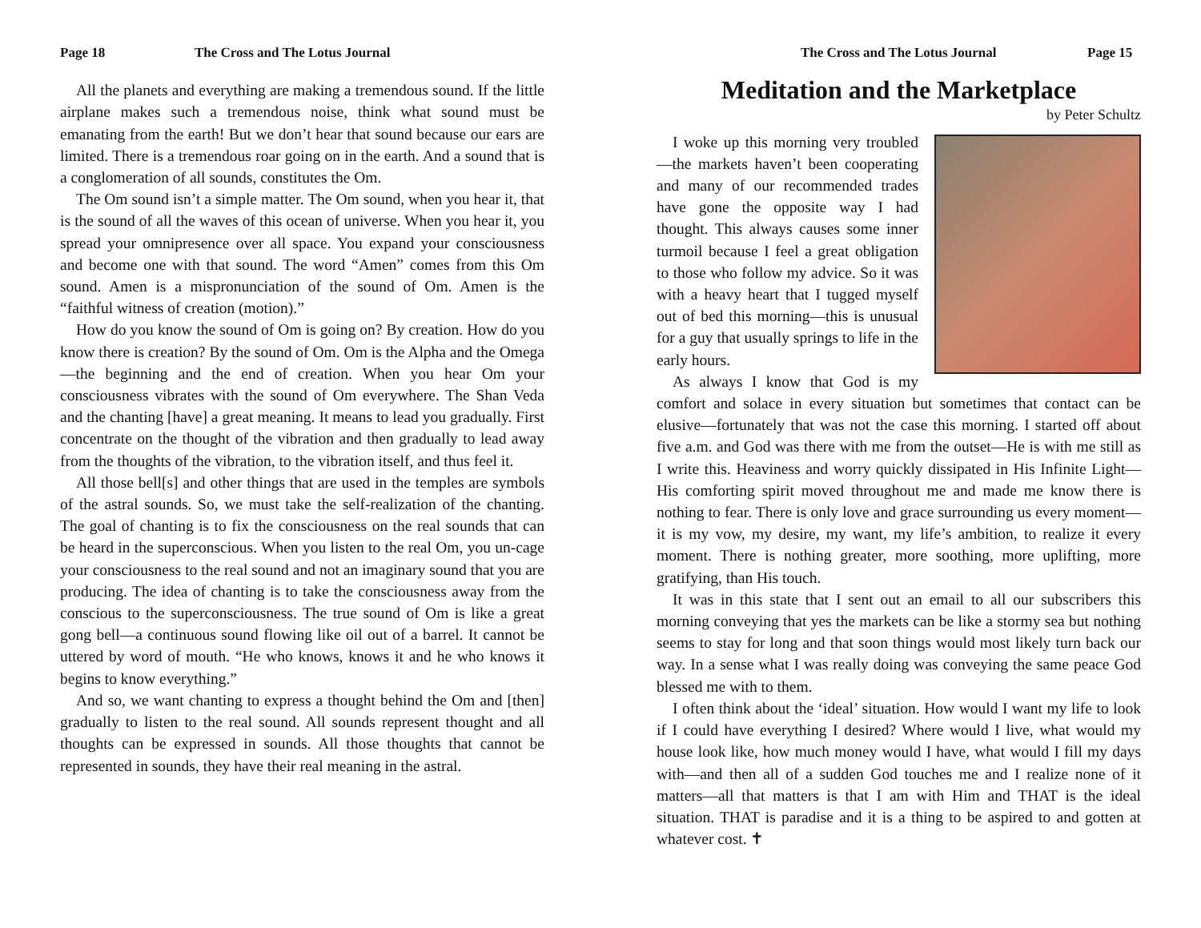Page 18 The Cross and The Lotus Journal
All the planets and everything are making a tremendous sound. If the little airplane makes such a tremendous noise, think what sound must be emanating from the earth! But we don’t hear that sound because our ears are limited. There is a tremendous roar going on in the earth. And a sound that is a conglomeration of all sounds, constitutes the Om.
The Om sound isn’t a simple matter. The Om sound, when you hear it, that is the sound of all the waves of this ocean of universe. When you hear it, you spread your omnipresence over all space. You expand your consciousness and become one with that sound. The word “Amen” comes from this Om sound. Amen is a mispronunciation of the sound of Om. Amen is the “faithful witness of creation (motion).”
How do you know the sound of Om is going on? By creation. How do you know there is creation? By the sound of Om. Om is the Alpha and the Omega—the beginning and the end of creation. When you hear Om your consciousness vibrates with the sound of Om everywhere. The Shan Veda and the chanting [have] a great meaning. It means to lead you gradually. First concentrate on the thought of the vibration and then gradually to lead away from the thoughts of the vibration, to the vibration itself, and thus feel it.
All those bell[s] and other things that are used in the temples are symbols of the astral sounds. So, we must take the self-realization of the chanting. The goal of chanting is to fix the consciousness on the real sounds that can be heard in the superconscious. When you listen to the real Om, you un-cage your consciousness to the real sound and not an imaginary sound that you are producing. The idea of chanting is to take the consciousness away from the conscious to the superconsciousness. The true sound of Om is like a great gong bell—a continuous sound flowing like oil out of a barrel. It cannot be uttered by word of mouth. “He who knows, knows it and he who knows it begins to know everything.”
And so, we want chanting to express a thought behind the Om and [then] gradually to listen to the real sound. All sounds represent thought and all thoughts can be expressed in sounds. All those thoughts that cannot be represented in sounds, they have their real meaning in the astral.
The Cross and The Lotus Journal Page 15
Meditation and the Marketplace
by Peter Schultz
I woke up this morning very troubled—the markets haven’t been cooperating and many of our recommended trades have gone the opposite way I had thought. This always causes some inner turmoil because I feel a great obligation to those who follow my advice. So it was with a heavy heart that I tugged myself out of bed this morning—this is unusual for a guy that usually springs to life in the early hours.
As always I know that God is my comfort and solace in every situation but sometimes that contact can be elusive—fortunately that was not the case this morning. I started off about five a.m. and God was there with me from the outset—He is with me still as I write this. Heaviness and worry quickly dissipated in His Infinite Light—His comforting spirit moved throughout me and made me know there is nothing to fear. There is only love and grace surrounding us every moment—it is my vow, my desire, my want, my life’s ambition, to realize it every moment. There is nothing greater, more soothing, more uplifting, more gratifying, than His touch.
It was in this state that I sent out an email to all our subscribers this morning conveying that yes the markets can be like a stormy sea but nothing seems to stay for long and that soon things would most likely turn back our way. In a sense what I was really doing was conveying the same peace God blessed me with to them.
I often think about the ‘ideal’ situation. How would I want my life to look if I could have everything I desired? Where would I live, what would my house look like, how much money would I have, what would I fill my days with—and then all of a sudden God touches me and I realize none of it matters—all that matters is that I am with Him and THAT is the ideal situation. THAT is paradise and it is a thing to be aspired to and gotten at whatever cost. ✝